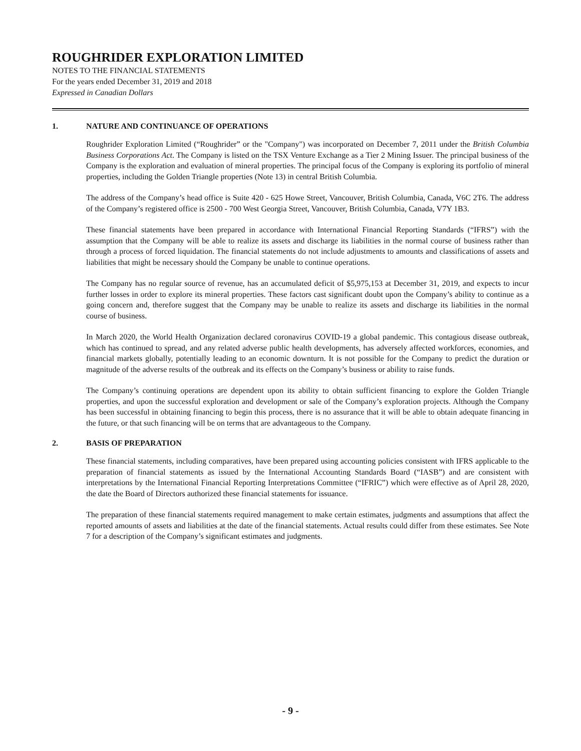ROUGHRIDER EXPLORATION LIMITED
NOTES TO THE FINANCIAL STATEMENTS
For the years ended December 31, 2019 and 2018
Expressed in Canadian Dollars
1. NATURE AND CONTINUANCE OF OPERATIONS
Roughrider Exploration Limited (“Roughrider” or the "Company") was incorporated on December 7, 2011 under the British Columbia Business Corporations Act. The Company is listed on the TSX Venture Exchange as a Tier 2 Mining Issuer. The principal business of the Company is the exploration and evaluation of mineral properties. The principal focus of the Company is exploring its portfolio of mineral properties, including the Golden Triangle properties (Note 13) in central British Columbia.
The address of the Company’s head office is Suite 420 - 625 Howe Street, Vancouver, British Columbia, Canada, V6C 2T6. The address of the Company’s registered office is 2500 - 700 West Georgia Street, Vancouver, British Columbia, Canada, V7Y 1B3.
These financial statements have been prepared in accordance with International Financial Reporting Standards (“IFRS”) with the assumption that the Company will be able to realize its assets and discharge its liabilities in the normal course of business rather than through a process of forced liquidation. The financial statements do not include adjustments to amounts and classifications of assets and liabilities that might be necessary should the Company be unable to continue operations.
The Company has no regular source of revenue, has an accumulated deficit of $5,975,153 at December 31, 2019, and expects to incur further losses in order to explore its mineral properties. These factors cast significant doubt upon the Company’s ability to continue as a going concern and, therefore suggest that the Company may be unable to realize its assets and discharge its liabilities in the normal course of business.
In March 2020, the World Health Organization declared coronavirus COVID-19 a global pandemic. This contagious disease outbreak, which has continued to spread, and any related adverse public health developments, has adversely affected workforces, economies, and financial markets globally, potentially leading to an economic downturn. It is not possible for the Company to predict the duration or magnitude of the adverse results of the outbreak and its effects on the Company’s business or ability to raise funds.
The Company’s continuing operations are dependent upon its ability to obtain sufficient financing to explore the Golden Triangle properties, and upon the successful exploration and development or sale of the Company’s exploration projects. Although the Company has been successful in obtaining financing to begin this process, there is no assurance that it will be able to obtain adequate financing in the future, or that such financing will be on terms that are advantageous to the Company.
2. BASIS OF PREPARATION
These financial statements, including comparatives, have been prepared using accounting policies consistent with IFRS applicable to the preparation of financial statements as issued by the International Accounting Standards Board (“IASB”) and are consistent with interpretations by the International Financial Reporting Interpretations Committee (“IFRIC”) which were effective as of April 28, 2020, the date the Board of Directors authorized these financial statements for issuance.
The preparation of these financial statements required management to make certain estimates, judgments and assumptions that affect the reported amounts of assets and liabilities at the date of the financial statements. Actual results could differ from these estimates. See Note 7 for a description of the Company’s significant estimates and judgments.
- 9 -